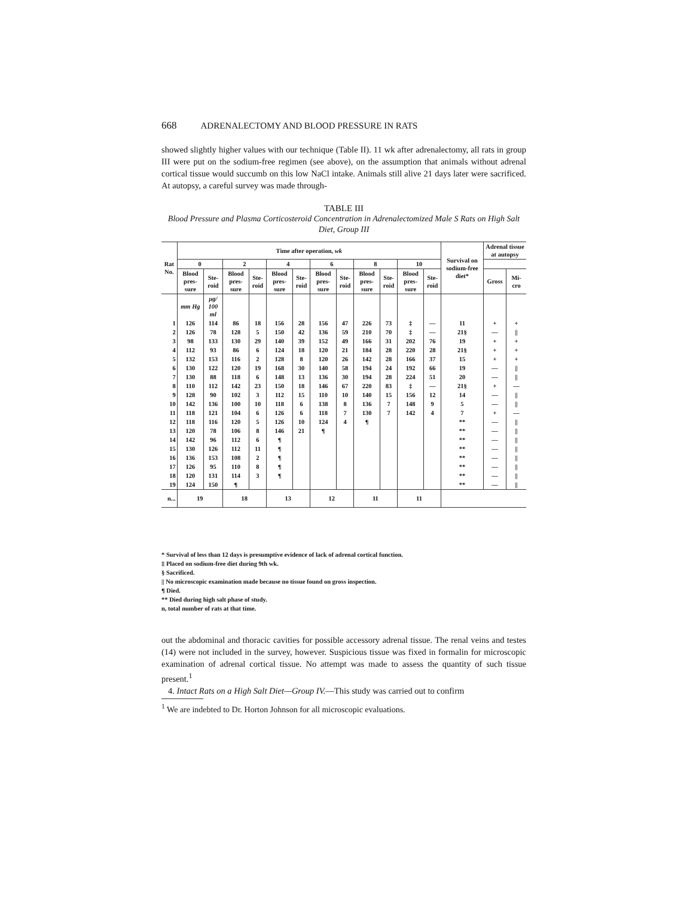668 ADRENALECTOMY AND BLOOD PRESSURE IN RATS
showed slightly higher values with our technique (Table II). 11 wk after adrenalectomy, all rats in group III were put on the sodium-free regimen (see above), on the assumption that animals without adrenal cortical tissue would succumb on this low NaCl intake. Animals still alive 21 days later were sacrificed. At autopsy, a careful survey was made through-
TABLE III
Blood Pressure and Plasma Corticosteroid Concentration in Adrenalectomized Male S Rats on High Salt Diet, Group III
| Rat No. | Time after operation, wk | | | | | | | | | | | | Survival on sodium-free diet* | Adrenal tissue at autopsy | |
| --- | --- | --- | --- | --- | --- | --- | --- | --- | --- | --- | --- | --- | --- | --- | --- |
| | 0 | | 2 | | 4 | | 6 | | 8 | | 10 | | | | |
| | Blood pres-sure | Ste-roid | Blood pres-sure | Ste-roid | Blood pres-sure | Ste-roid | Blood pres-sure | Ste-roid | Blood pres-sure | Ste-roid | Blood pres-sure | Ste-roid | | Gross | Mi-cro |
| | mm Hg | μg/ 100 ml | | | | | | | | | | | | | |
| 1 | 126 | 114 | 86 | 18 | 156 | 28 | 156 | 47 | 226 | 73 | ‡ | — | 11 | + | + |
| 2 | 126 | 78 | 128 | 5 | 150 | 42 | 136 | 59 | 210 | 70 | ‡ | — | 21§ | — | // |
| 3 | 98 | 133 | 130 | 29 | 140 | 39 | 152 | 49 | 166 | 31 | 202 | 76 | 19 | + | + |
| 4 | 112 | 93 | 86 | 6 | 124 | 18 | 120 | 21 | 184 | 28 | 220 | 28 | 21§ | + | + |
| 5 | 132 | 153 | 116 | 2 | 128 | 8 | 120 | 26 | 142 | 28 | 166 | 37 | 15 | + | + |
| 6 | 130 | 122 | 120 | 19 | 168 | 30 | 140 | 58 | 194 | 24 | 192 | 66 | 19 | — | // |
| 7 | 130 | 88 | 118 | 6 | 148 | 13 | 136 | 30 | 194 | 28 | 224 | 51 | 20 | — | // |
| 8 | 110 | 112 | 142 | 23 | 150 | 18 | 146 | 67 | 220 | 83 | ‡ | — | 21§ | + | — |
| 9 | 128 | 90 | 102 | 3 | 112 | 15 | 110 | 10 | 140 | 15 | 156 | 12 | 14 | — | // |
| 10 | 142 | 136 | 100 | 10 | 118 | 6 | 138 | 8 | 136 | 7 | 148 | 9 | 5 | — | // |
| 11 | 118 | 121 | 104 | 6 | 126 | 6 | 118 | 7 | 130 | 7 | 142 | 4 | 7 | + | — |
| 12 | 118 | 116 | 120 | 5 | 126 | 10 | 124 | 4 | ¶ | | | | ** | — | // |
| 13 | 120 | 78 | 106 | 8 | 146 | 21 | ¶ | | | | | | ** | — | // |
| 14 | 142 | 96 | 112 | 6 | ¶ | | | | | | | | ** | — | // |
| 15 | 130 | 126 | 112 | 11 | ¶ | | | | | | | | ** | — | // |
| 16 | 136 | 153 | 108 | 2 | ¶ | | | | | | | | ** | — | // |
| 17 | 126 | 95 | 110 | 8 | ¶ | | | | | | | | ** | — | // |
| 18 | 120 | 131 | 114 | 3 | ¶ | | | | | | | | ** | — | // |
| 19 | 124 | 150 | ¶ | | | | | | | | | | ** | — | // |
| n... | 19 | | 18 | | 13 | | 12 | | 11 | | 11 | | | | |
* Survival of less than 12 days is presumptive evidence of lack of adrenal cortical function.
‡ Placed on sodium-free diet during 9th wk.
§ Sacrificed.
|| No microscopic examination made because no tissue found on gross inspection.
¶ Died.
** Died during high salt phase of study.
n, total number of rats at that time.
out the abdominal and thoracic cavities for possible accessory adrenal tissue. The renal veins and testes (14) were not included in the survey, however. Suspicious tissue was fixed in formalin for microscopic examination of adrenal cortical tissue. No attempt was made to assess the quantity of such tissue present.<sup>1</sup>
4. Intact Rats on a High Salt Diet—Group IV.—This study was carried out to confirm
<sup>1</sup> We are indebted to Dr. Horton Johnson for all microscopic evaluations.